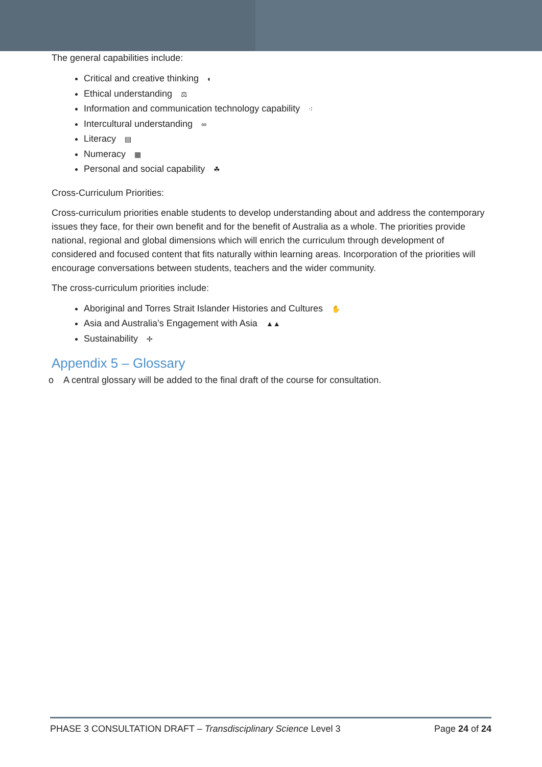The general capabilities include:
Critical and creative thinking ◐
Ethical understanding ⚖
Information and communication technology capability ⁖
Intercultural understanding ∞
Literacy ▤
Numeracy ▦
Personal and social capability ☘
Cross-Curriculum Priorities:
Cross-curriculum priorities enable students to develop understanding about and address the contemporary issues they face, for their own benefit and for the benefit of Australia as a whole. The priorities provide national, regional and global dimensions which will enrich the curriculum through development of considered and focused content that fits naturally within learning areas. Incorporation of the priorities will encourage conversations between students, teachers and the wider community.
The cross-curriculum priorities include:
Aboriginal and Torres Strait Islander Histories and Cultures ✋
Asia and Australia’s Engagement with Asia ▲▲
Sustainability ✢
Appendix 5 – Glossary
o A central glossary will be added to the final draft of the course for consultation.
PHASE 3 CONSULTATION DRAFT – Transdisciplinary Science Level 3 Page 24 of 24